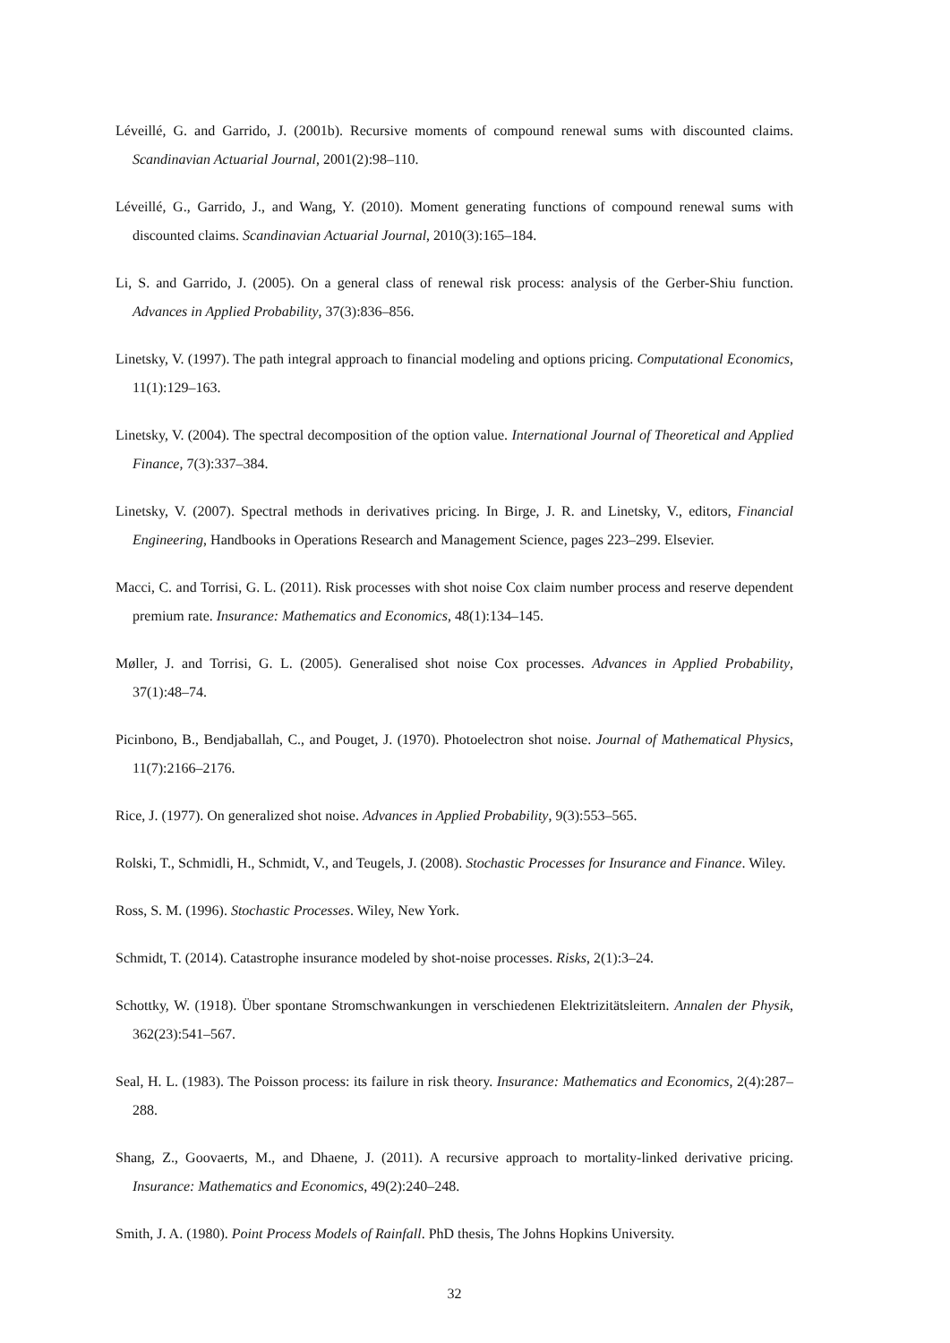Léveillé, G. and Garrido, J. (2001b). Recursive moments of compound renewal sums with discounted claims. Scandinavian Actuarial Journal, 2001(2):98–110.
Léveillé, G., Garrido, J., and Wang, Y. (2010). Moment generating functions of compound renewal sums with discounted claims. Scandinavian Actuarial Journal, 2010(3):165–184.
Li, S. and Garrido, J. (2005). On a general class of renewal risk process: analysis of the Gerber-Shiu function. Advances in Applied Probability, 37(3):836–856.
Linetsky, V. (1997). The path integral approach to financial modeling and options pricing. Computational Economics, 11(1):129–163.
Linetsky, V. (2004). The spectral decomposition of the option value. International Journal of Theoretical and Applied Finance, 7(3):337–384.
Linetsky, V. (2007). Spectral methods in derivatives pricing. In Birge, J. R. and Linetsky, V., editors, Financial Engineering, Handbooks in Operations Research and Management Science, pages 223–299. Elsevier.
Macci, C. and Torrisi, G. L. (2011). Risk processes with shot noise Cox claim number process and reserve dependent premium rate. Insurance: Mathematics and Economics, 48(1):134–145.
Møller, J. and Torrisi, G. L. (2005). Generalised shot noise Cox processes. Advances in Applied Probability, 37(1):48–74.
Picinbono, B., Bendjaballah, C., and Pouget, J. (1970). Photoelectron shot noise. Journal of Mathematical Physics, 11(7):2166–2176.
Rice, J. (1977). On generalized shot noise. Advances in Applied Probability, 9(3):553–565.
Rolski, T., Schmidli, H., Schmidt, V., and Teugels, J. (2008). Stochastic Processes for Insurance and Finance. Wiley.
Ross, S. M. (1996). Stochastic Processes. Wiley, New York.
Schmidt, T. (2014). Catastrophe insurance modeled by shot-noise processes. Risks, 2(1):3–24.
Schottky, W. (1918). Über spontane Stromschwankungen in verschiedenen Elektrizitätsleitern. Annalen der Physik, 362(23):541–567.
Seal, H. L. (1983). The Poisson process: its failure in risk theory. Insurance: Mathematics and Economics, 2(4):287–288.
Shang, Z., Goovaerts, M., and Dhaene, J. (2011). A recursive approach to mortality-linked derivative pricing. Insurance: Mathematics and Economics, 49(2):240–248.
Smith, J. A. (1980). Point Process Models of Rainfall. PhD thesis, The Johns Hopkins University.
32